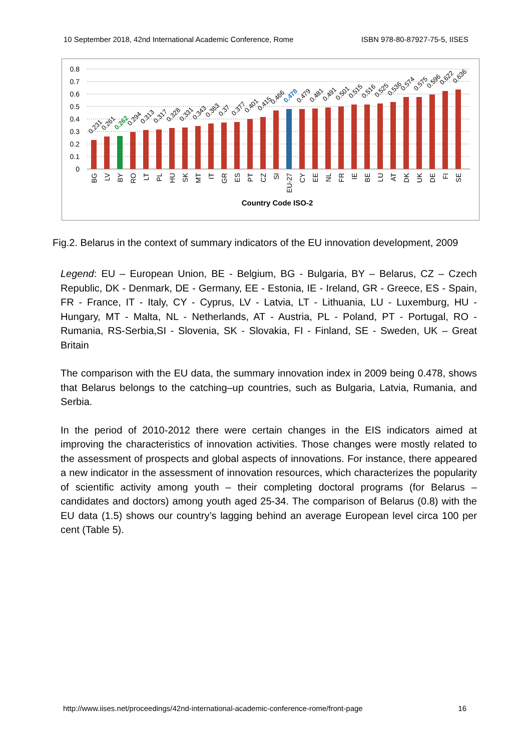10 September 2018, 42nd International Academic Conference, Rome ISBN 978-80-87927-75-5, IISES
0.8
0.7
0.6
0.5
0.4
0.3
0.2
0.1
0
0.231
0.261
0.262
0.294
0.313
0.317
0.328
0.331
0.343
0.363
0.37
0.377
0.401
0.415
0.466
0.478
0.479
0.481
0.491
0.501
0.515
0.516
0.525
0.536
0.574
0.575
0.596
0.622
0.636
BG
LV
BY
RO
LT
PL
HU
SK
MT
IT
GR
ES
PT
CZ
SI
EU-27
CY
EE
NL
FR
IE
BE
LU
AT
DK
UK
DE
FI
SE
Country Code ISO-2
Fig.2. Belarus in the context of summary indicators of the EU innovation development, 2009
Legend: EU – European Union, BE - Belgium, BG - Bulgaria, BY – Belarus, CZ – Czech Republic, DK - Denmark, DE - Germany, EE - Estonia, IE - Ireland, GR - Greece, ES - Spain, FR - France, IT - Italy, CY - Cyprus, LV - Latvia, LT - Lithuania, LU - Luxemburg, HU - Hungary, MT - Malta, NL - Netherlands, AT - Austria, PL - Poland, PT - Portugal, RO - Rumania, RS-Serbia,SI - Slovenia, SK - Slovakia, FI - Finland, SE - Sweden, UK – Great Britain
The comparison with the EU data, the summary innovation index in 2009 being 0.478, shows that Belarus belongs to the catching–up countries, such as Bulgaria, Latvia, Rumania, and Serbia.
In the period of 2010-2012 there were certain changes in the EIS indicators aimed at improving the characteristics of innovation activities. Those changes were mostly related to the assessment of prospects and global aspects of innovations. For instance, there appeared a new indicator in the assessment of innovation resources, which characterizes the popularity of scientific activity among youth – their completing doctoral programs (for Belarus – candidates and doctors) among youth aged 25-34. The comparison of Belarus (0.8) with the EU data (1.5) shows our country’s lagging behind an average European level circa 100 per cent (Table 5).
http://www.iises.net/proceedings/42nd-international-academic-conference-rome/front-page 16